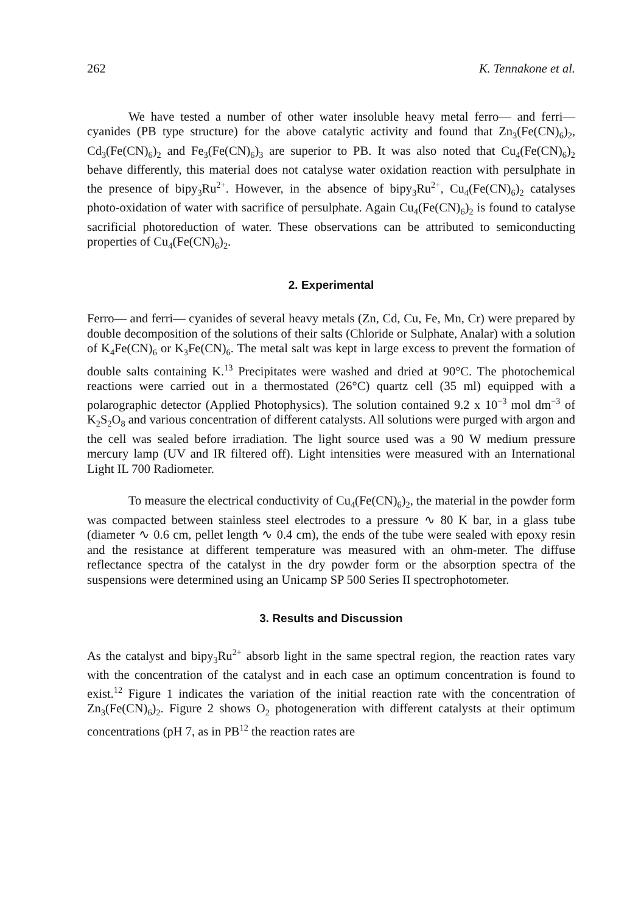262 K. Tennakone et al.
We have tested a number of other water insoluble heavy metal ferro— and ferri— cyanides (PB type structure) for the above catalytic activity and found that Zn<sub>3</sub>(Fe(CN)<sub>6</sub>)<sub>2</sub>, Cd<sub>3</sub>(Fe(CN)<sub>6</sub>)<sub>2</sub> and Fe<sub>3</sub>(Fe(CN)<sub>6</sub>)<sub>3</sub> are superior to PB. It was also noted that Cu<sub>4</sub>(Fe(CN)<sub>6</sub>)<sub>2</sub> behave differently, this material does not catalyse water oxidation reaction with persulphate in the presence of bipy<sub>3</sub>Ru<sup>2+</sup>. However, in the absence of bipy<sub>3</sub>Ru<sup>2+</sup>, Cu<sub>4</sub>(Fe(CN)<sub>6</sub>)<sub>2</sub> catalyses photo-oxidation of water with sacrifice of persulphate. Again Cu<sub>4</sub>(Fe(CN)<sub>6</sub>)<sub>2</sub> is found to catalyse sacrificial photoreduction of water. These observations can be attributed to semiconducting properties of Cu<sub>4</sub>(Fe(CN)<sub>6</sub>)<sub>2</sub>.
2. Experimental
Ferro— and ferri— cyanides of several heavy metals (Zn, Cd, Cu, Fe, Mn, Cr) were prepared by double decomposition of the solutions of their salts (Chloride or Sulphate, Analar) with a solution of K<sub>4</sub>Fe(CN)<sub>6</sub> or K<sub>3</sub>Fe(CN)<sub>6</sub>. The metal salt was kept in large excess to prevent the formation of double salts containing K.<sup>13</sup> Precipitates were washed and dried at 90°C. The photochemical reactions were carried out in a thermostated (26°C) quartz cell (35 ml) equipped with a polarographic detector (Applied Photophysics). The solution contained 9.2 x 10<sup>−3</sup> mol dm<sup>−3</sup> of K<sub>2</sub>S<sub>2</sub>O<sub>8</sub> and various concentration of different catalysts. All solutions were purged with argon and the cell was sealed before irradiation. The light source used was a 90 W medium pressure mercury lamp (UV and IR filtered off). Light intensities were measured with an International Light IL 700 Radiometer.
To measure the electrical conductivity of Cu<sub>4</sub>(Fe(CN)<sub>6</sub>)<sub>2</sub>, the material in the powder form was compacted between stainless steel electrodes to a pressure ∿ 80 K bar, in a glass tube (diameter ∿ 0.6 cm, pellet length ∿ 0.4 cm), the ends of the tube were sealed with epoxy resin and the resistance at different temperature was measured with an ohm-meter. The diffuse reflectance spectra of the catalyst in the dry powder form or the absorption spectra of the suspensions were determined using an Unicamp SP 500 Series II spectrophotometer.
3. Results and Discussion
As the catalyst and bipy<sub>3</sub>Ru<sup>2+</sup> absorb light in the same spectral region, the reaction rates vary with the concentration of the catalyst and in each case an optimum concentration is found to exist.<sup>12</sup> Figure 1 indicates the variation of the initial reaction rate with the concentration of Zn<sub>3</sub>(Fe(CN)<sub>6</sub>)<sub>2</sub>. Figure 2 shows O<sub>2</sub> photogeneration with different catalysts at their optimum concentrations (pH 7, as in PB<sup>12</sup> the reaction rates are